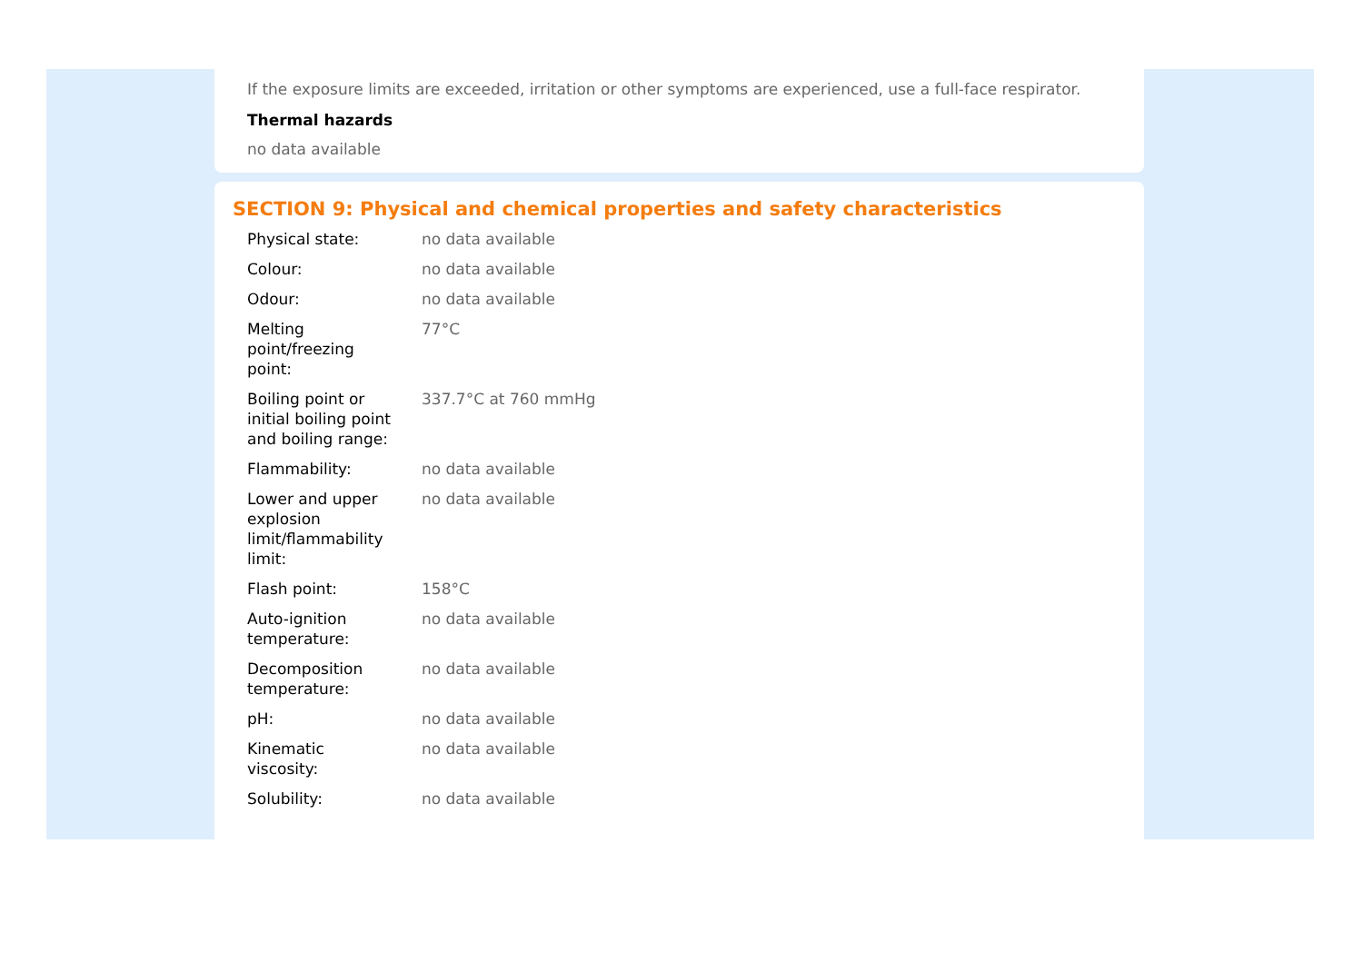If the exposure limits are exceeded, irritation or other symptoms are experienced, use a full-face respirator.
Thermal hazards
no data available
SECTION 9: Physical and chemical properties and safety characteristics
| Physical state: | no data available |
| Colour: | no data available |
| Odour: | no data available |
| Melting point/freezing point: | 77°C |
| Boiling point or initial boiling point and boiling range: | 337.7°C at 760 mmHg |
| Flammability: | no data available |
| Lower and upper explosion limit/flammability limit: | no data available |
| Flash point: | 158°C |
| Auto-ignition temperature: | no data available |
| Decomposition temperature: | no data available |
| pH: | no data available |
| Kinematic viscosity: | no data available |
| Solubility: | no data available |